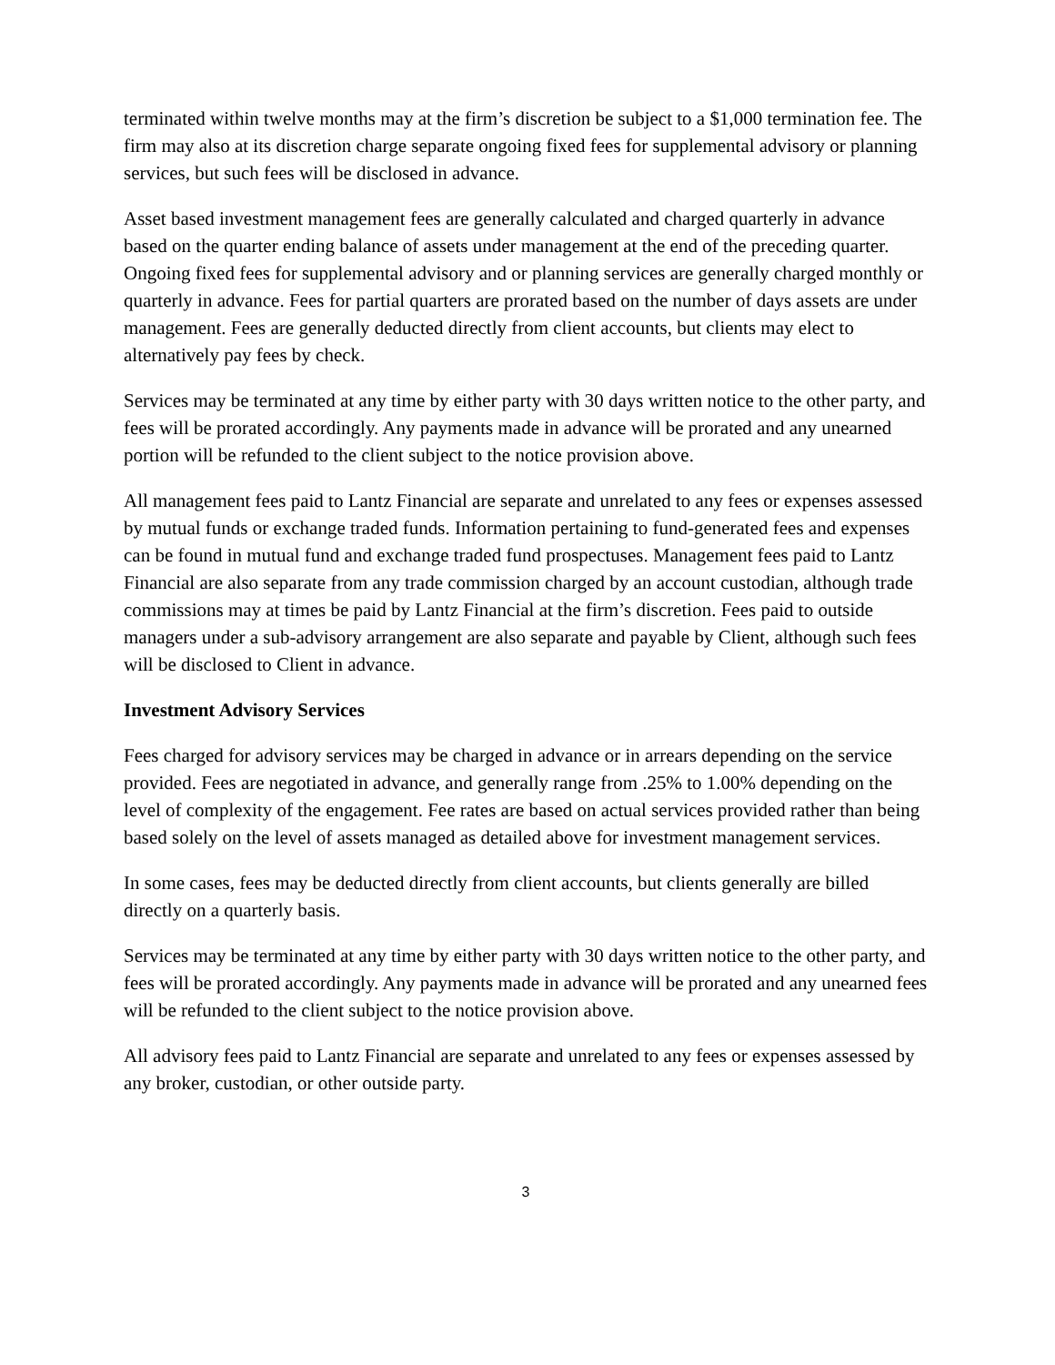terminated within twelve months may at the firm’s discretion be subject to a $1,000 termination fee. The firm may also at its discretion charge separate ongoing fixed fees for supplemental advisory or planning services, but such fees will be disclosed in advance.
Asset based investment management fees are generally calculated and charged quarterly in advance based on the quarter ending balance of assets under management at the end of the preceding quarter. Ongoing fixed fees for supplemental advisory and or planning services are generally charged monthly or quarterly in advance. Fees for partial quarters are prorated based on the number of days assets are under management. Fees are generally deducted directly from client accounts, but clients may elect to alternatively pay fees by check.
Services may be terminated at any time by either party with 30 days written notice to the other party, and fees will be prorated accordingly. Any payments made in advance will be prorated and any unearned portion will be refunded to the client subject to the notice provision above.
All management fees paid to Lantz Financial are separate and unrelated to any fees or expenses assessed by mutual funds or exchange traded funds. Information pertaining to fund-generated fees and expenses can be found in mutual fund and exchange traded fund prospectuses. Management fees paid to Lantz Financial are also separate from any trade commission charged by an account custodian, although trade commissions may at times be paid by Lantz Financial at the firm’s discretion. Fees paid to outside managers under a sub-advisory arrangement are also separate and payable by Client, although such fees will be disclosed to Client in advance.
Investment Advisory Services
Fees charged for advisory services may be charged in advance or in arrears depending on the service provided. Fees are negotiated in advance, and generally range from .25% to 1.00% depending on the level of complexity of the engagement. Fee rates are based on actual services provided rather than being based solely on the level of assets managed as detailed above for investment management services.
In some cases, fees may be deducted directly from client accounts, but clients generally are billed directly on a quarterly basis.
Services may be terminated at any time by either party with 30 days written notice to the other party, and fees will be prorated accordingly. Any payments made in advance will be prorated and any unearned fees will be refunded to the client subject to the notice provision above.
All advisory fees paid to Lantz Financial are separate and unrelated to any fees or expenses assessed by any broker, custodian, or other outside party.
3